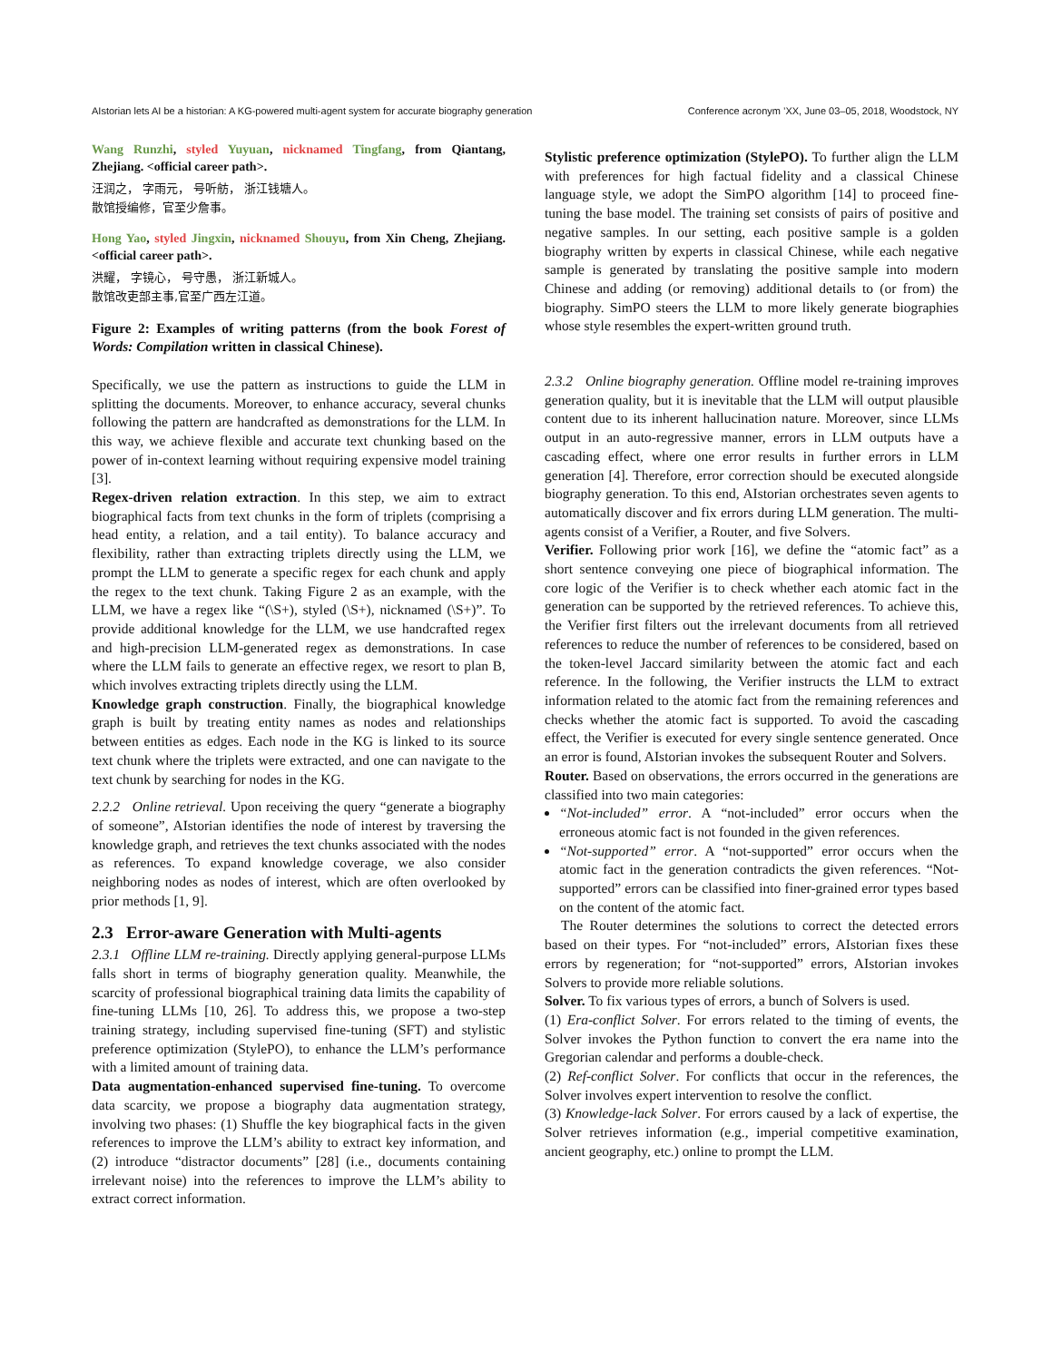AIstorian lets AI be a historian: A KG-powered multi-agent system for accurate biography generation Conference acronym ’XX, June 03–05, 2018, Woodstock, NY
Wang Runzhi, styled Yuyuan, nicknamed Tingfang, from Qiantang, Zhejiang. <official career path>.
汪润之， 字雨元， 号听舫， 浙江钱塘人。
散馆授编修，官至少詹事。
Hong Yao, styled Jingxin, nicknamed Shouyu, from Xin Cheng, Zhejiang. <official career path>.
洪耀， 字镜心， 号守愚， 浙江新城人。
散馆改吏部主事,官至广西左江道。
Figure 2: Examples of writing patterns (from the book Forest of Words: Compilation written in classical Chinese).
Specifically, we use the pattern as instructions to guide the LLM in splitting the documents. Moreover, to enhance accuracy, several chunks following the pattern are handcrafted as demonstrations for the LLM. In this way, we achieve flexible and accurate text chunking based on the power of in-context learning without requiring expensive model training [3].
Regex-driven relation extraction. In this step, we aim to extract biographical facts from text chunks in the form of triplets (comprising a head entity, a relation, and a tail entity). To balance accuracy and flexibility, rather than extracting triplets directly using the LLM, we prompt the LLM to generate a specific regex for each chunk and apply the regex to the text chunk. Taking Figure 2 as an example, with the LLM, we have a regex like “(\S+), styled (\S+), nicknamed (\S+)”. To provide additional knowledge for the LLM, we use handcrafted regex and high-precision LLM-generated regex as demonstrations. In case where the LLM fails to generate an effective regex, we resort to plan B, which involves extracting triplets directly using the LLM.
Knowledge graph construction. Finally, the biographical knowledge graph is built by treating entity names as nodes and relationships between entities as edges. Each node in the KG is linked to its source text chunk where the triplets were extracted, and one can navigate to the text chunk by searching for nodes in the KG.
2.2.2 Online retrieval. Upon receiving the query “generate a biography of someone”, AIstorian identifies the node of interest by traversing the knowledge graph, and retrieves the text chunks associated with the nodes as references. To expand knowledge coverage, we also consider neighboring nodes as nodes of interest, which are often overlooked by prior methods [1, 9].
2.3 Error-aware Generation with Multi-agents
2.3.1 Offline LLM re-training. Directly applying general-purpose LLMs falls short in terms of biography generation quality. Meanwhile, the scarcity of professional biographical training data limits the capability of fine-tuning LLMs [10, 26]. To address this, we propose a two-step training strategy, including supervised fine-tuning (SFT) and stylistic preference optimization (StylePO), to enhance the LLM’s performance with a limited amount of training data.
Data augmentation-enhanced supervised fine-tuning. To overcome data scarcity, we propose a biography data augmentation strategy, involving two phases: (1) Shuffle the key biographical facts in the given references to improve the LLM’s ability to extract key information, and (2) introduce “distractor documents” [28] (i.e., documents containing irrelevant noise) into the references to improve the LLM’s ability to extract correct information.
Stylistic preference optimization (StylePO). To further align the LLM with preferences for high factual fidelity and a classical Chinese language style, we adopt the SimPO algorithm [14] to proceed fine-tuning the base model. The training set consists of pairs of positive and negative samples. In our setting, each positive sample is a golden biography written by experts in classical Chinese, while each negative sample is generated by translating the positive sample into modern Chinese and adding (or removing) additional details to (or from) the biography. SimPO steers the LLM to more likely generate biographies whose style resembles the expert-written ground truth.
2.3.2 Online biography generation. Offline model re-training improves generation quality, but it is inevitable that the LLM will output plausible content due to its inherent hallucination nature. Moreover, since LLMs output in an auto-regressive manner, errors in LLM outputs have a cascading effect, where one error results in further errors in LLM generation [4]. Therefore, error correction should be executed alongside biography generation. To this end, AIstorian orchestrates seven agents to automatically discover and fix errors during LLM generation. The multi-agents consist of a Verifier, a Router, and five Solvers.
Verifier. Following prior work [16], we define the “atomic fact” as a short sentence conveying one piece of biographical information. The core logic of the Verifier is to check whether each atomic fact in the generation can be supported by the retrieved references. To achieve this, the Verifier first filters out the irrelevant documents from all retrieved references to reduce the number of references to be considered, based on the token-level Jaccard similarity between the atomic fact and each reference. In the following, the Verifier instructs the LLM to extract information related to the atomic fact from the remaining references and checks whether the atomic fact is supported. To avoid the cascading effect, the Verifier is executed for every single sentence generated. Once an error is found, AIstorian invokes the subsequent Router and Solvers.
Router. Based on observations, the errors occurred in the generations are classified into two main categories:
“Not-included” error. A “not-included” error occurs when the erroneous atomic fact is not founded in the given references.
“Not-supported” error. A “not-supported” error occurs when the atomic fact in the generation contradicts the given references. “Not-supported” errors can be classified into finer-grained error types based on the content of the atomic fact.
The Router determines the solutions to correct the detected errors based on their types. For “not-included” errors, AIstorian fixes these errors by regeneration; for “not-supported” errors, AIstorian invokes Solvers to provide more reliable solutions.
Solver. To fix various types of errors, a bunch of Solvers is used.
(1) Era-conflict Solver. For errors related to the timing of events, the Solver invokes the Python function to convert the era name into the Gregorian calendar and performs a double-check.
(2) Ref-conflict Solver. For conflicts that occur in the references, the Solver involves expert intervention to resolve the conflict.
(3) Knowledge-lack Solver. For errors caused by a lack of expertise, the Solver retrieves information (e.g., imperial competitive examination, ancient geography, etc.) online to prompt the LLM.